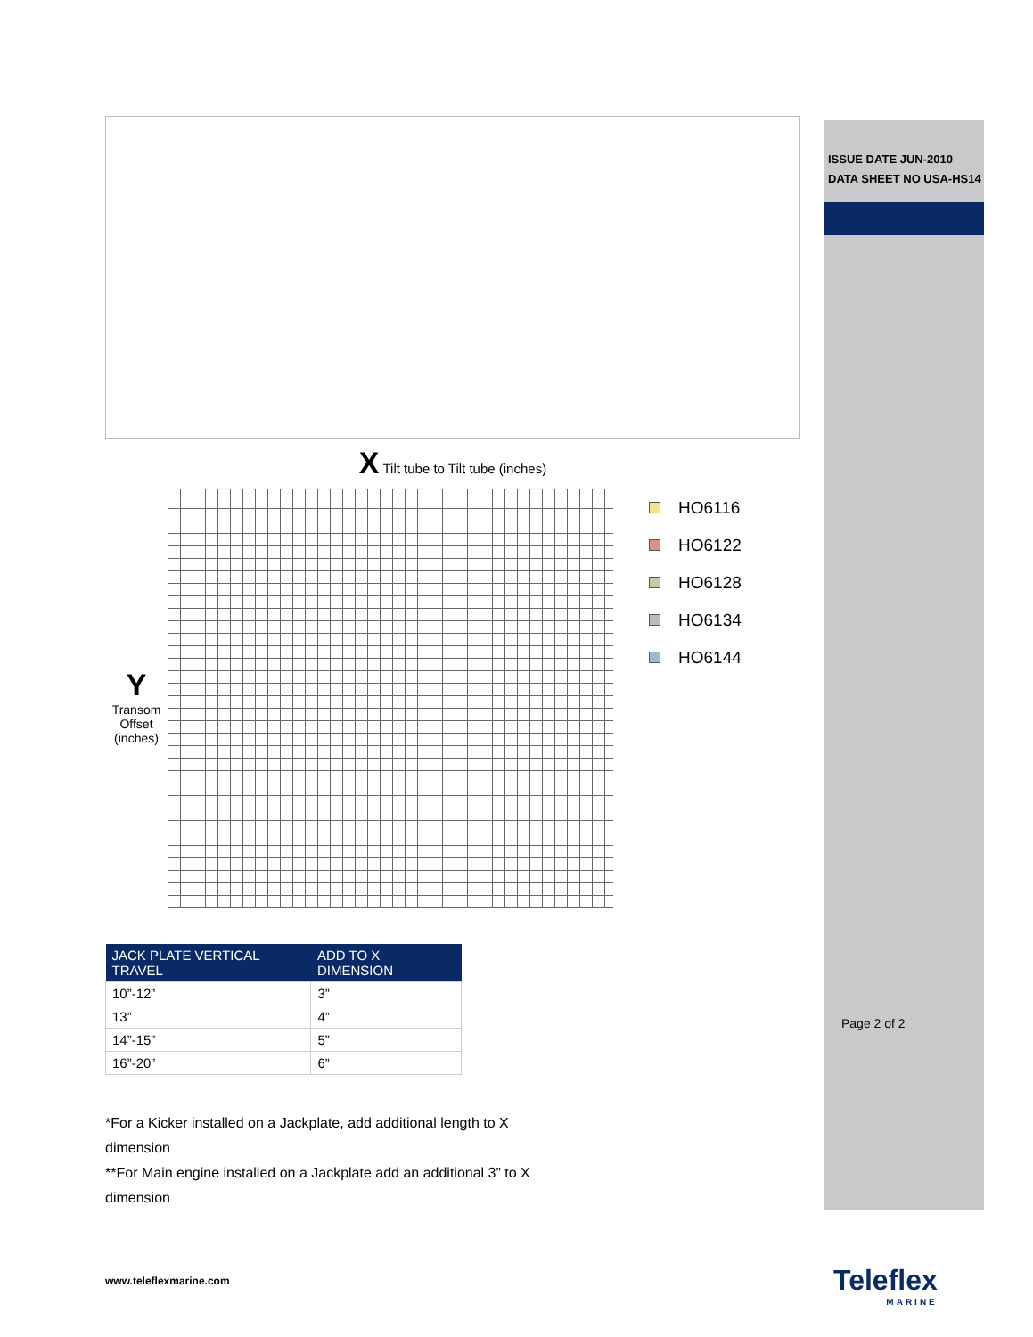ISSUE DATE JUN-2010
DATA SHEET NO USA-HS14
Page 2 of 2
X Tilt tube to Tilt tube (inches)
Y
Transom Offset (inches)
HO6116
HO6122
HO6128
HO6134
HO6144
| JACK PLATE VERTICAL TRAVEL | ADD TO X DIMENSION |
| --- | --- |
| 10”-12” | 3” |
| 13” | 4” |
| 14”-15” | 5” |
| 16”-20” | 6” |
*For a Kicker installed on a Jackplate, add additional length to X dimension
**For Main engine installed on a Jackplate add an additional 3” to X dimension
www.teleflexmarine.com Teleflex
MARINE